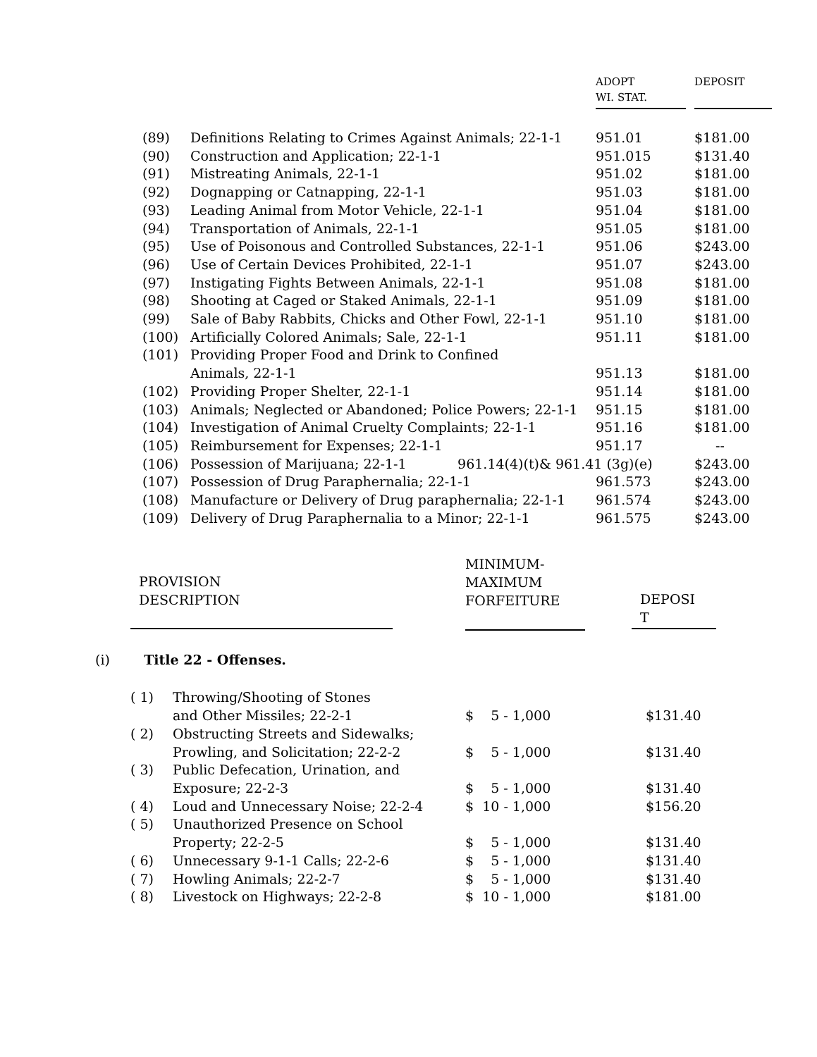| | | ADOPT WI. STAT. | DEPOSIT |
| --- | --- | --- | --- |
| (89) | Definitions Relating to Crimes Against Animals; 22-1-1 | 951.01 | $181.00 |
| (90) | Construction and Application; 22-1-1 | 951.015 | $131.40 |
| (91) | Mistreating Animals, 22-1-1 | 951.02 | $181.00 |
| (92) | Dognapping or Catnapping, 22-1-1 | 951.03 | $181.00 |
| (93) | Leading Animal from Motor Vehicle, 22-1-1 | 951.04 | $181.00 |
| (94) | Transportation of Animals, 22-1-1 | 951.05 | $181.00 |
| (95) | Use of Poisonous and Controlled Substances, 22-1-1 | 951.06 | $243.00 |
| (96) | Use of Certain Devices Prohibited, 22-1-1 | 951.07 | $243.00 |
| (97) | Instigating Fights Between Animals, 22-1-1 | 951.08 | $181.00 |
| (98) | Shooting at Caged or Staked Animals, 22-1-1 | 951.09 | $181.00 |
| (99) | Sale of Baby Rabbits, Chicks and Other Fowl, 22-1-1 | 951.10 | $181.00 |
| (100) | Artificially Colored Animals; Sale, 22-1-1 | 951.11 | $181.00 |
| (101) | Providing Proper Food and Drink to Confined Animals, 22-1-1 | 951.13 | $181.00 |
| (102) | Providing Proper Shelter, 22-1-1 | 951.14 | $181.00 |
| (103) | Animals; Neglected or Abandoned; Police Powers; 22-1-1 | 951.15 | $181.00 |
| (104) | Investigation of Animal Cruelty Complaints; 22-1-1 | 951.16 | $181.00 |
| (105) | Reimbursement for Expenses; 22-1-1 | 951.17 | -- |
| (106) | Possession of Marijuana; 22-1-1 961.14(4)(t)& 961.41 (3g)(e) | | $243.00 |
| (107) | Possession of Drug Paraphernalia; 22-1-1 | 961.573 | $243.00 |
| (108) | Manufacture or Delivery of Drug paraphernalia; 22-1-1 | 961.574 | $243.00 |
| (109) | Delivery of Drug Paraphernalia to a Minor; 22-1-1 | 961.575 | $243.00 |
| PROVISION DESCRIPTION | MINIMUM- MAXIMUM FORFEITURE | DEPOSI T |
| --- | --- | --- |
(i) Title 22 - Offenses.
| ( 1) | Throwing/Shooting of Stones and Other Missiles; 22-2-1 | $ 5 - 1,000 | $131.40 |
| ( 2) | Obstructing Streets and Sidewalks; Prowling, and Solicitation; 22-2-2 | $ 5 - 1,000 | $131.40 |
| ( 3) | Public Defecation, Urination, and Exposure; 22-2-3 | $ 5 - 1,000 | $131.40 |
| ( 4) | Loud and Unnecessary Noise; 22-2-4 | $ 10 - 1,000 | $156.20 |
| ( 5) | Unauthorized Presence on School Property; 22-2-5 | $ 5 - 1,000 | $131.40 |
| ( 6) | Unnecessary 9-1-1 Calls; 22-2-6 | $ 5 - 1,000 | $131.40 |
| ( 7) | Howling Animals; 22-2-7 | $ 5 - 1,000 | $131.40 |
| ( 8) | Livestock on Highways; 22-2-8 | $ 10 - 1,000 | $181.00 |